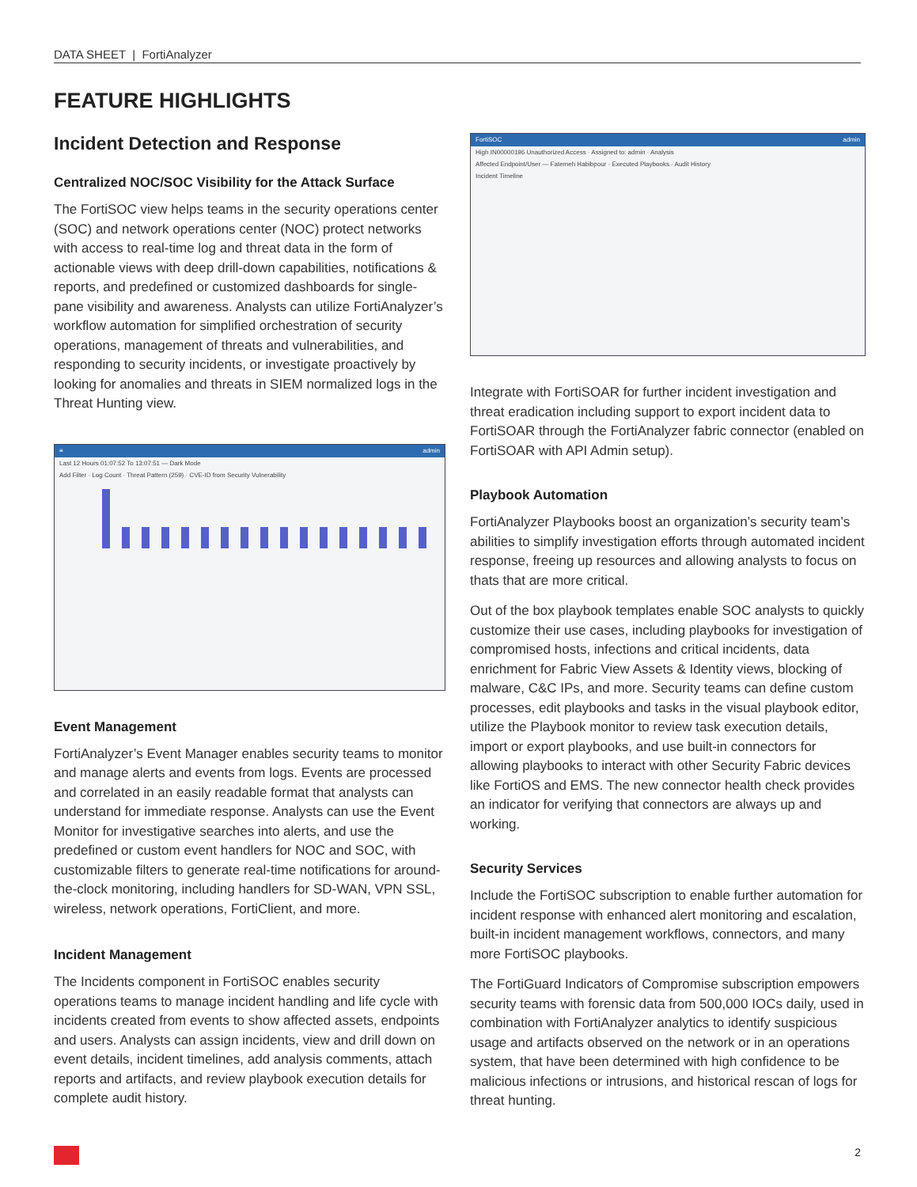DATA SHEET | FortiAnalyzer
FEATURE HIGHLIGHTS
Incident Detection and Response
Centralized NOC/SOC Visibility for the Attack Surface
The FortiSOC view helps teams in the security operations center (SOC) and network operations center (NOC) protect networks with access to real-time log and threat data in the form of actionable views with deep drill-down capabilities, notifications & reports, and predefined or customized dashboards for single-pane visibility and awareness. Analysts can utilize FortiAnalyzer’s workflow automation for simplified orchestration of security operations, management of threats and vulnerabilities, and responding to security incidents, or investigate proactively by looking for anomalies and threats in SIEM normalized logs in the Threat Hunting view.
≡ admin
Last 12 Hours 01:07:52 To 13:07:51 — Dark Mode
Add Filter · Log Count · Threat Pattern (259) · CVE-ID from Security Vulnerability
Event Management
FortiAnalyzer’s Event Manager enables security teams to monitor and manage alerts and events from logs. Events are processed and correlated in an easily readable format that analysts can understand for immediate response. Analysts can use the Event Monitor for investigative searches into alerts, and use the predefined or custom event handlers for NOC and SOC, with customizable filters to generate real-time notifications for around-the-clock monitoring, including handlers for SD-WAN, VPN SSL, wireless, network operations, FortiClient, and more.
Incident Management
The Incidents component in FortiSOC enables security operations teams to manage incident handling and life cycle with incidents created from events to show affected assets, endpoints and users. Analysts can assign incidents, view and drill down on event details, incident timelines, add analysis comments, attach reports and artifacts, and review playbook execution details for complete audit history.
FortiSOC admin
High IN00000196 Unauthorized Access · Assigned to: admin · Analysis
Affected Endpoint/User — Fatemeh Habibpour · Executed Playbooks · Audit History
Incident Timeline
Integrate with FortiSOAR for further incident investigation and threat eradication including support to export incident data to FortiSOAR through the FortiAnalyzer fabric connector (enabled on FortiSOAR with API Admin setup).
Playbook Automation
FortiAnalyzer Playbooks boost an organization’s security team’s abilities to simplify investigation efforts through automated incident response, freeing up resources and allowing analysts to focus on thats that are more critical.
Out of the box playbook templates enable SOC analysts to quickly customize their use cases, including playbooks for investigation of compromised hosts, infections and critical incidents, data enrichment for Fabric View Assets & Identity views, blocking of malware, C&C IPs, and more. Security teams can define custom processes, edit playbooks and tasks in the visual playbook editor, utilize the Playbook monitor to review task execution details, import or export playbooks, and use built-in connectors for allowing playbooks to interact with other Security Fabric devices like FortiOS and EMS. The new connector health check provides an indicator for verifying that connectors are always up and working.
Security Services
Include the FortiSOC subscription to enable further automation for incident response with enhanced alert monitoring and escalation, built-in incident management workflows, connectors, and many more FortiSOC playbooks.
The FortiGuard Indicators of Compromise subscription empowers security teams with forensic data from 500,000 IOCs daily, used in combination with FortiAnalyzer analytics to identify suspicious usage and artifacts observed on the network or in an operations system, that have been determined with high confidence to be malicious infections or intrusions, and historical rescan of logs for threat hunting.
2